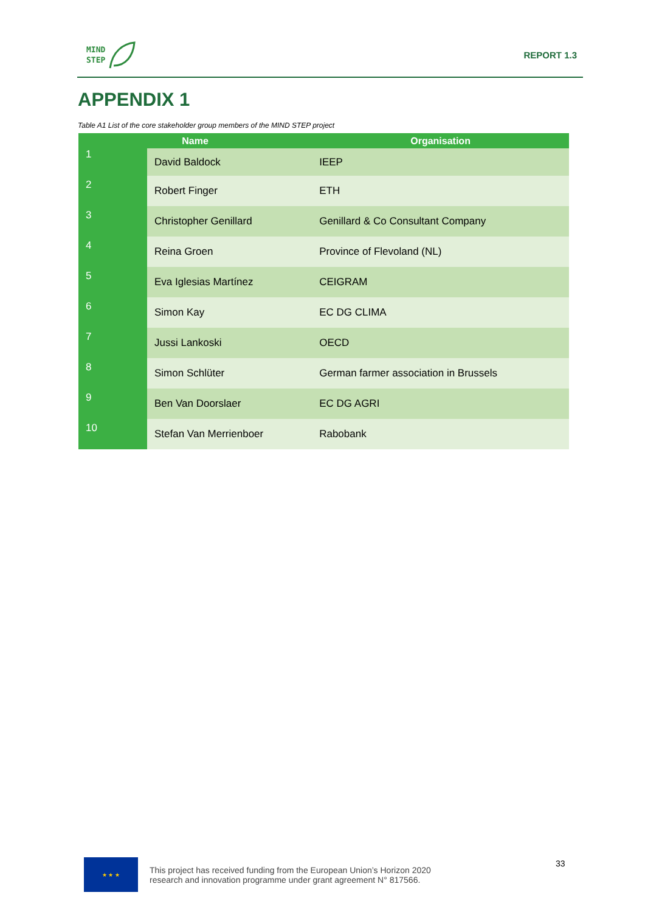MIND
STEP
REPORT 1.3
APPENDIX 1
Table A1 List of the core stakeholder group members of the MIND STEP project
| Name | | Organisation |
| --- | --- | --- |
| 1 | David Baldock | IEEP |
| 2 | Robert Finger | ETH |
| 3 | Christopher Genillard | Genillard & Co Consultant Company |
| 4 | Reina Groen | Province of Flevoland (NL) |
| 5 | Eva Iglesias Martínez | CEIGRAM |
| 6 | Simon Kay | EC DG CLIMA |
| 7 | Jussi Lankoski | OECD |
| 8 | Simon Schlüter | German farmer association in Brussels |
| 9 | Ben Van Doorslaer | EC DG AGRI |
| 10 | Stefan Van Merrienboer | Rabobank |
★ ★ ★
This project has received funding from the European Union’s Horizon 2020
research and innovation programme under grant agreement N° 817566.
33